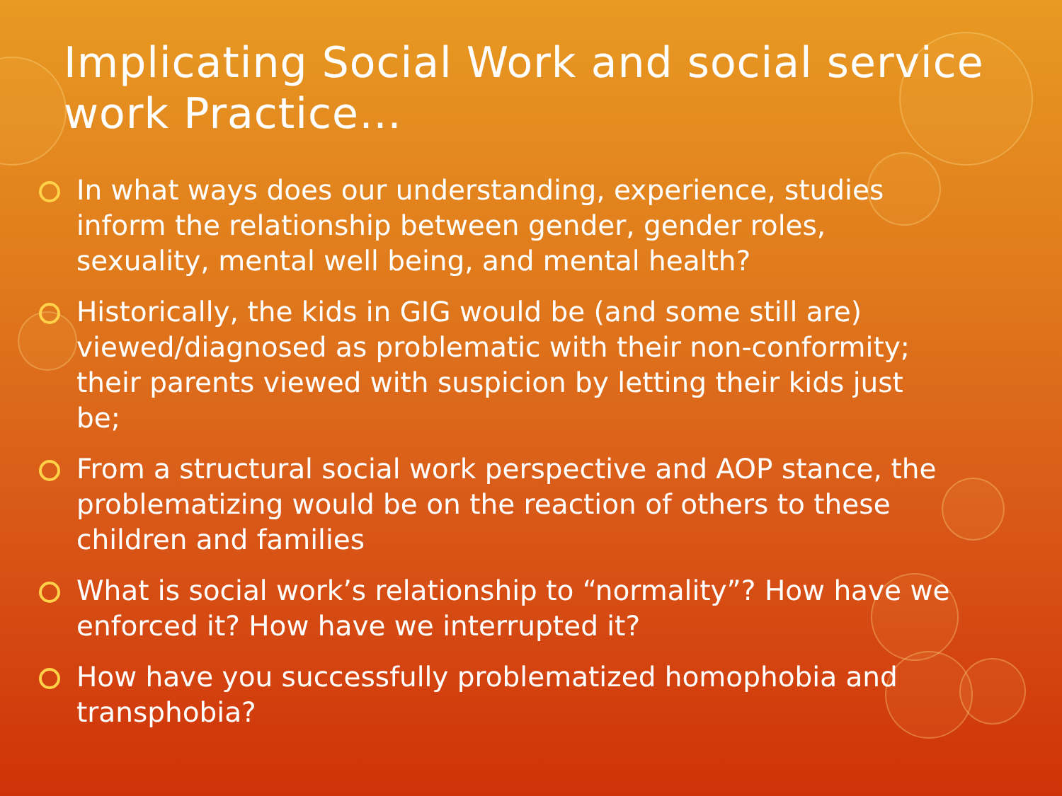Implicating Social Work and social service work Practice…
In what ways does our understanding, experience, studies inform the relationship between gender, gender roles, sexuality, mental well being, and mental health?
Historically, the kids in GIG would be (and some still are) viewed/diagnosed as problematic with their non-conformity; their parents viewed with suspicion by letting their kids just be;
From a structural social work perspective and AOP stance, the problematizing would be on the reaction of others to these children and families
What is social work’s relationship to “normality”? How have we enforced it? How have we interrupted it?
How have you successfully problematized homophobia and transphobia?